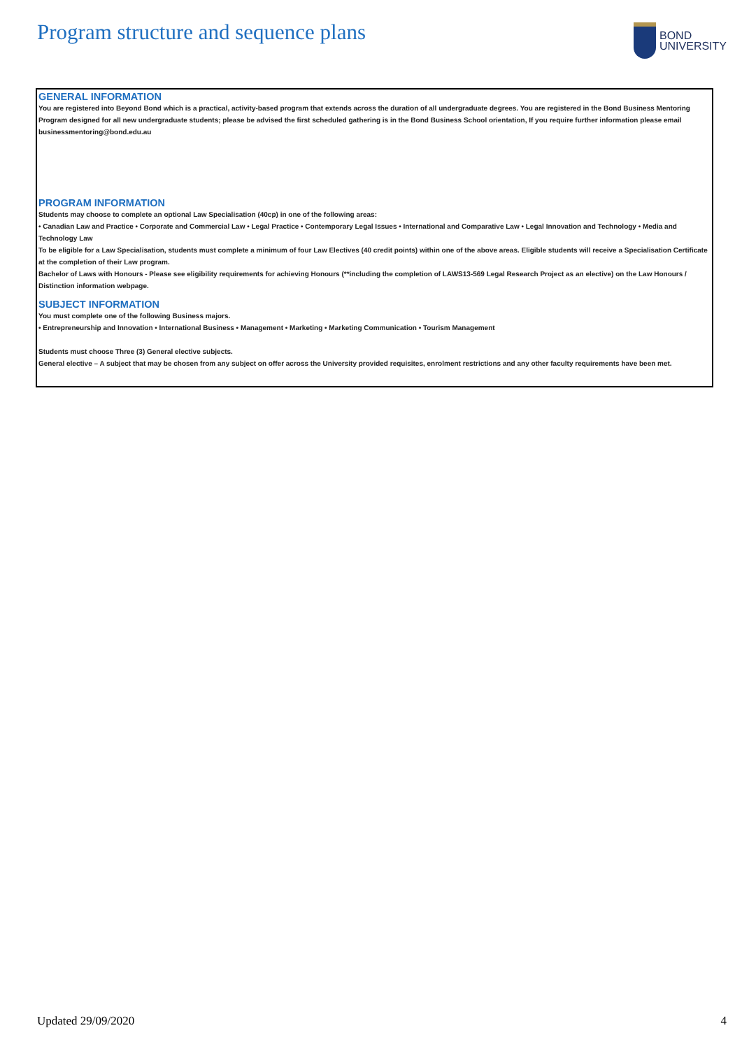Program structure and sequence plans
BOND
UNIVERSITY
GENERAL INFORMATION
You are registered into Beyond Bond which is a practical, activity-based program that extends across the duration of all undergraduate degrees. You are registered in the Bond Business Mentoring Program designed for all new undergraduate students; please be advised the first scheduled gathering is in the Bond Business School orientation, If you require further information please email businessmentoring@bond.edu.au
PROGRAM INFORMATION
Students may choose to complete an optional Law Specialisation (40cp) in one of the following areas:
• Canadian Law and Practice • Corporate and Commercial Law • Legal Practice • Contemporary Legal Issues • International and Comparative Law • Legal Innovation and Technology • Media and Technology Law
To be eligible for a Law Specialisation, students must complete a minimum of four Law Electives (40 credit points) within one of the above areas. Eligible students will receive a Specialisation Certificate at the completion of their Law program.
Bachelor of Laws with Honours - Please see eligibility requirements for achieving Honours (**including the completion of LAWS13-569 Legal Research Project as an elective) on the Law Honours / Distinction information webpage.
SUBJECT INFORMATION
You must complete one of the following Business majors.
• Entrepreneurship and Innovation • International Business • Management • Marketing • Marketing Communication • Tourism Management
Students must choose Three (3) General elective subjects.
General elective – A subject that may be chosen from any subject on offer across the University provided requisites, enrolment restrictions and any other faculty requirements have been met.
Updated 29/09/2020 4